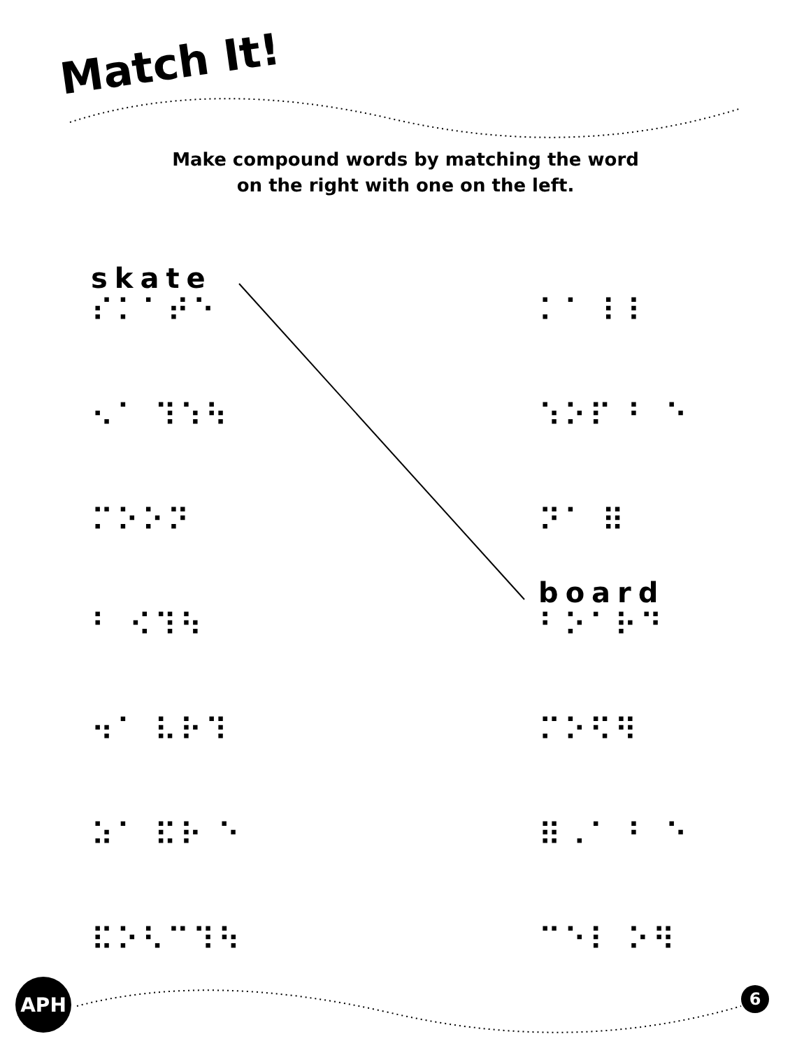Match It!
Make compound words by matching the word
on the right with one on the left.
skate
⠎⠅⠁⠞⠑
⠅⠁ ⠇⠇
⠢⠁ ⠹⠱⠳
⠱⠕⠏ ⠃ ⠑
⠍⠕⠕⠝
⠝⠁ ⠿
⠃ ⠪⠹⠳
board
⠃⠕⠁⠗⠙
⠲⠁ ⠧⠗⠹
⠍⠕⠫⠻
⠵⠁ ⠯⠗ ⠑
⠿⠠⠁ ⠃ ⠑
⠯⠕⠣⠉⠹⠳
⠉⠑⠇ ⠕⠻
APH 6